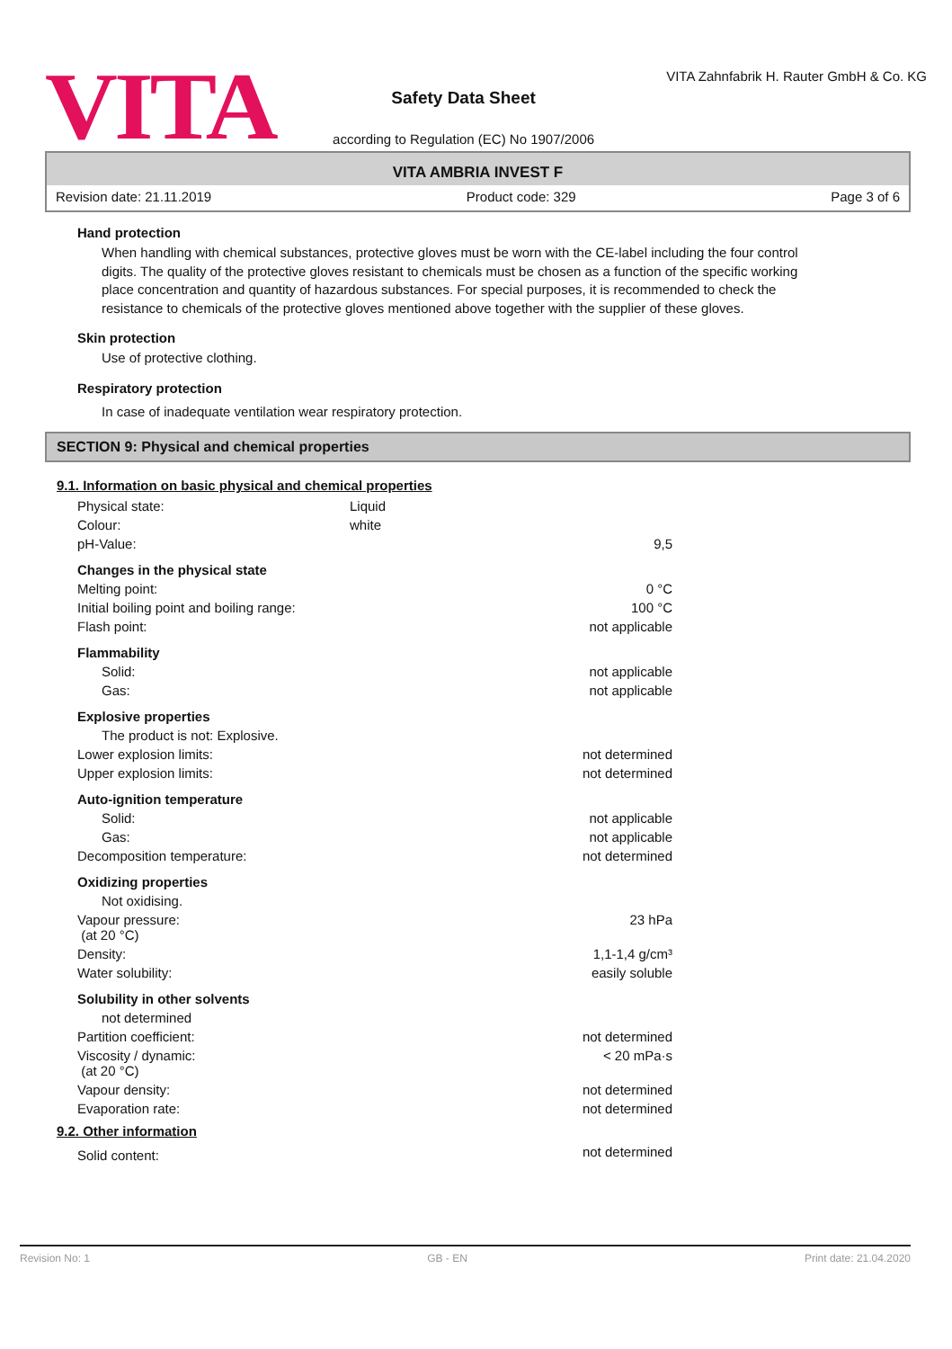VITA
Safety Data Sheet
according to Regulation (EC) No 1907/2006
VITA Zahnfabrik H. Rauter GmbH & Co. KG
VITA AMBRIA INVEST F
Revision date: 21.11.2019 Product code: 329 Page 3 of 6
Hand protection
When handling with chemical substances, protective gloves must be worn with the CE-label including the four control digits. The quality of the protective gloves resistant to chemicals must be chosen as a function of the specific working place concentration and quantity of hazardous substances. For special purposes, it is recommended to check the resistance to chemicals of the protective gloves mentioned above together with the supplier of these gloves.
Skin protection
Use of protective clothing.
Respiratory protection
In case of inadequate ventilation wear respiratory protection.
SECTION 9: Physical and chemical properties
9.1. Information on basic physical and chemical properties
| Physical state: | Liquid | |
| Colour: | white | |
| pH-Value: | | 9,5 |
| Changes in the physical state | | |
| Melting point: | | 0 °C |
| Initial boiling point and boiling range: | | 100 °C |
| Flash point: | | not applicable |
| Flammability | | |
| Solid: | | not applicable |
| Gas: | | not applicable |
| Explosive properties | | |
| The product is not: Explosive. | | |
| Lower explosion limits: | | not determined |
| Upper explosion limits: | | not determined |
| Auto-ignition temperature | | |
| Solid: | | not applicable |
| Gas: | | not applicable |
| Decomposition temperature: | | not determined |
| Oxidizing properties | | |
| Not oxidising. | | |
| Vapour pressure: (at 20 °C) | | 23 hPa |
| Density: | | 1,1-1,4 g/cm³ |
| Water solubility: | | easily soluble |
| Solubility in other solvents | | |
| not determined | | |
| Partition coefficient: | | not determined |
| Viscosity / dynamic: (at 20 °C) | | < 20 mPa·s |
| Vapour density: | | not determined |
| Evaporation rate: | | not determined |
9.2. Other information
| Solid content: | not determined |
Revision No: 1 GB - EN Print date: 21.04.2020